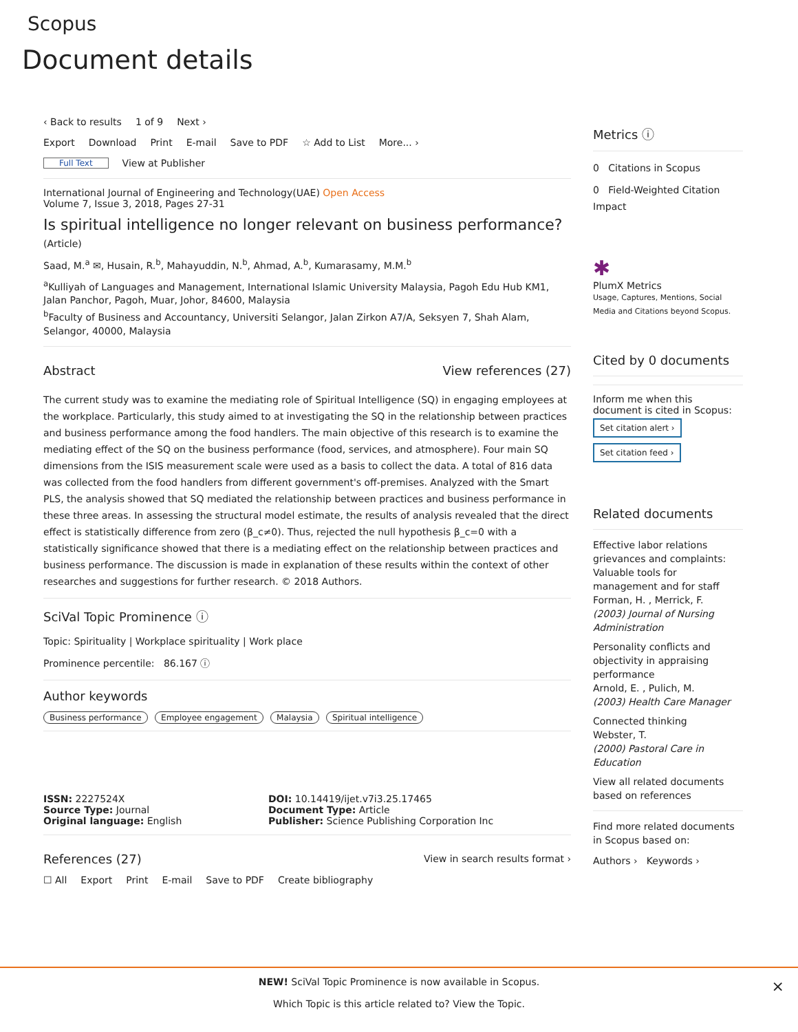Scopus
Document details
‹ Back to results 1 of 9 Next ›
Export Download Print E-mail Save to PDF ☆ Add to List More... ›
Full Text View at Publisher
International Journal of Engineering and Technology(UAE) Open Access
Volume 7, Issue 3, 2018, Pages 27-31
Is spiritual intelligence no longer relevant on business performance? (Article)
Saad, M.<sup>a</sup> ✉, Husain, R.<sup>b</sup>, Mahayuddin, N.<sup>b</sup>, Ahmad, A.<sup>b</sup>, Kumarasamy, M.M.<sup>b</sup>
<sup>a</sup> Kulliyah of Languages and Management, International Islamic University Malaysia, Pagoh Edu Hub KM1, Jalan Panchor, Pagoh, Muar, Johor, 84600, Malaysia
<sup>b</sup> Faculty of Business and Accountancy, Universiti Selangor, Jalan Zirkon A7/A, Seksyen 7, Shah Alam, Selangor, 40000, Malaysia
Abstract View references (27)
The current study was to examine the mediating role of Spiritual Intelligence (SQ) in engaging employees at the workplace. Particularly, this study aimed to at investigating the SQ in the relationship between practices and business performance among the food handlers. The main objective of this research is to examine the mediating effect of the SQ on the business performance (food, services, and atmosphere). Four main SQ dimensions from the ISIS measurement scale were used as a basis to collect the data. A total of 816 data was collected from the food handlers from different government's off-premises. Analyzed with the Smart PLS, the analysis showed that SQ mediated the relationship between practices and business performance in these three areas. In assessing the structural model estimate, the results of analysis revealed that the direct effect is statistically difference from zero (β_c≠0). Thus, rejected the null hypothesis β_c=0 with a statistically significance showed that there is a mediating effect on the relationship between practices and business performance. The discussion is made in explanation of these results within the context of other researches and suggestions for further research. © 2018 Authors.
SciVal Topic Prominence ⓘ
Topic: Spirituality | Workplace spirituality | Work place
Prominence percentile: 86.167 ⓘ
Author keywords
Business performance Employee engagement Malaysia Spiritual intelligence
ISSN: 2227524X
Source Type: Journal
Original language: English
DOI: 10.14419/ijet.v7i3.25.17465
Document Type: Article
Publisher: Science Publishing Corporation Inc
References (27)
View in search results format ›
☐ All Export Print E-mail Save to PDF Create bibliography
Metrics ⓘ
0 Citations in Scopus
0 Field-Weighted Citation Impact
✱
PlumX Metrics
Usage, Captures, Mentions, Social Media and Citations beyond Scopus.
Cited by 0 documents
Inform me when this document is cited in Scopus:
Set citation alert ›
Set citation feed ›
Related documents
Effective labor relations grievances and complaints: Valuable tools for management and for staff
Forman, H. , Merrick, F.
(2003) Journal of Nursing Administration
Personality conflicts and objectivity in appraising performance
Arnold, E. , Pulich, M.
(2003) Health Care Manager
Connected thinking
Webster, T.
(2000) Pastoral Care in Education
View all related documents based on references
Find more related documents in Scopus based on:
Authors › Keywords ›
NEW! SciVal Topic Prominence is now available in Scopus.
Which Topic is this article related to? View the Topic.
×